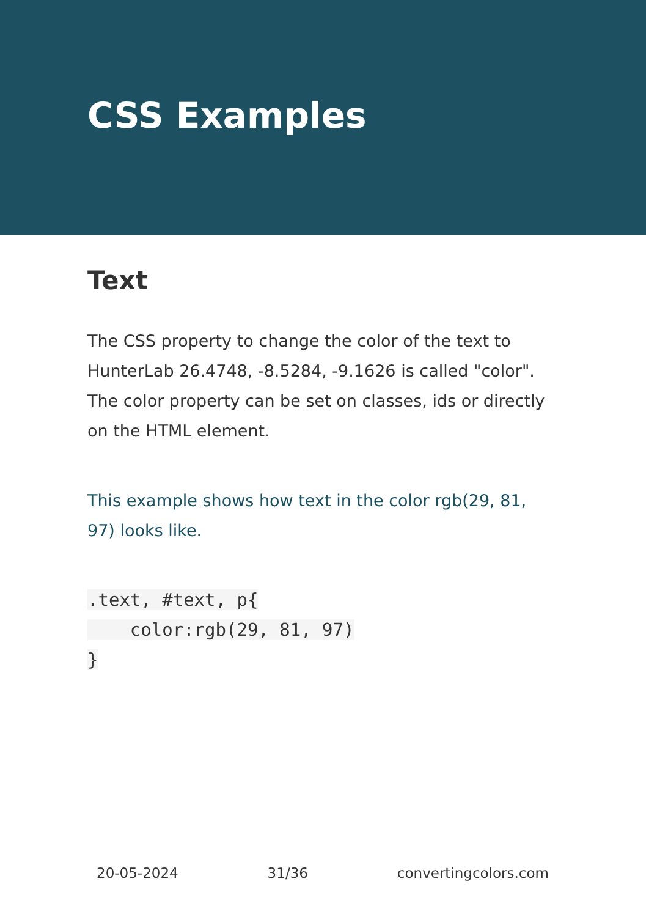CSS Examples
Text
The CSS property to change the color of the text to HunterLab 26.4748, -8.5284, -9.1626 is called "color". The color property can be set on classes, ids or directly on the HTML element.
This example shows how text in the color rgb(29, 81, 97) looks like.
.text, #text, p{
    color:rgb(29, 81, 97)
}
20-05-2024 31/36 convertingcolors.com